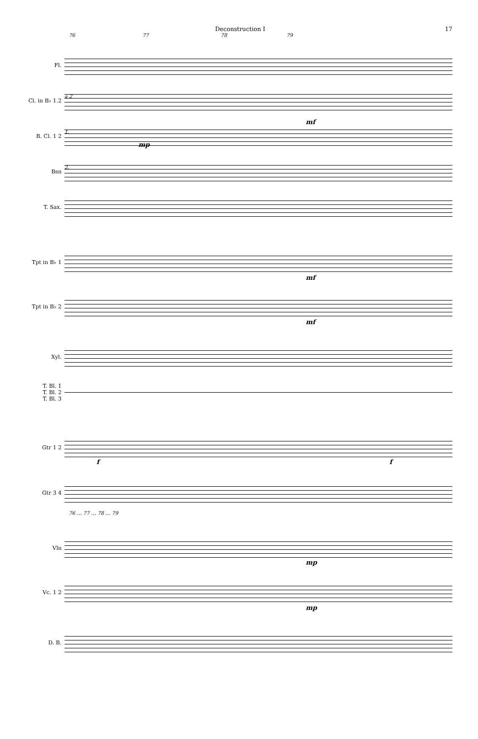Deconstruction I 17
76 77 78 79
Fl.
Cl. in B♭ 1.2
a 2
B. Cl. 1 2
1.
mf
mp
Bsn
2.
T. Sax.
Tpt in B♭ 1
mf
Tpt in B♭ 2
mf
Xyl.
T. Bl. 1
T. Bl. 2
T. Bl. 3
Gtr 1 2
f f
Gtr 3 4
76 … 77 … 78 … 79
Vln
mp
Vc. 1 2
mp
D. B.